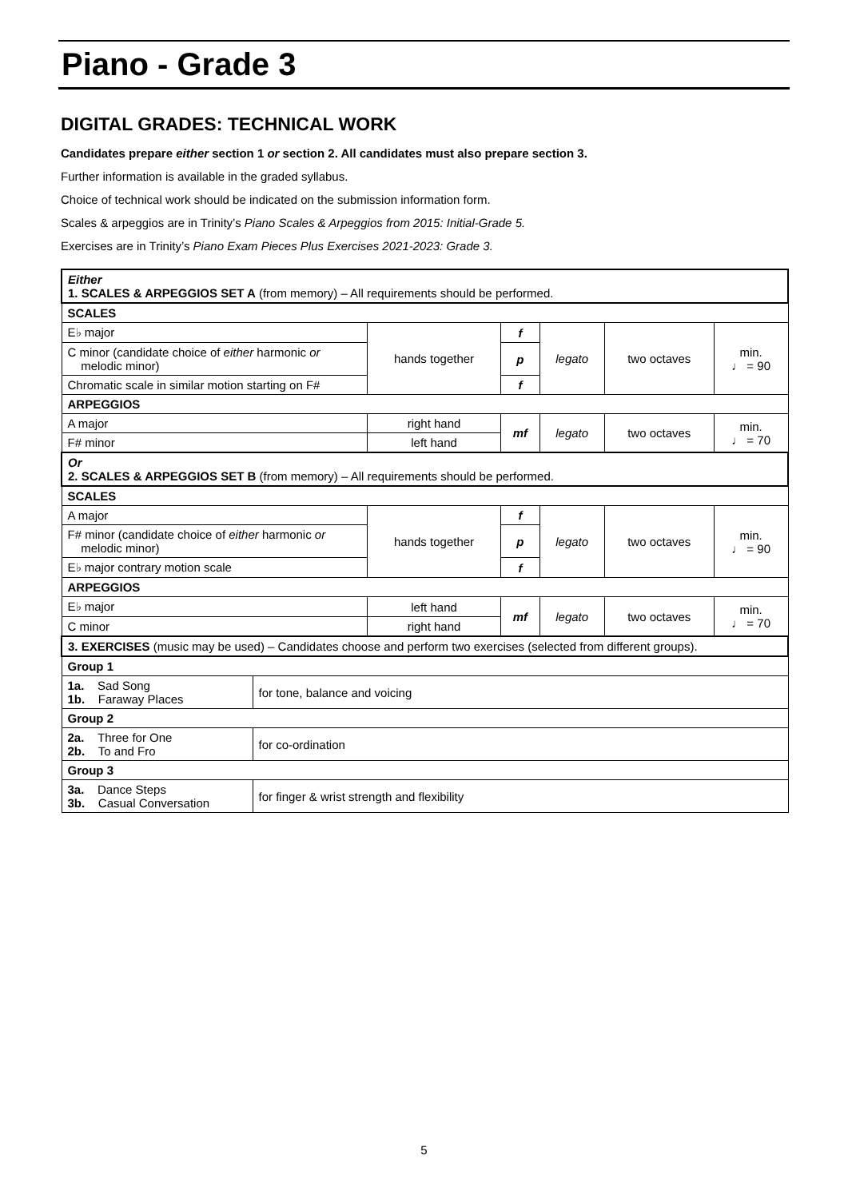Piano - Grade 3
DIGITAL GRADES: TECHNICAL WORK
Candidates prepare either section 1 or section 2. All candidates must also prepare section 3.
Further information is available in the graded syllabus.
Choice of technical work should be indicated on the submission information form.
Scales & arpeggios are in Trinity’s Piano Scales & Arpeggios from 2015: Initial-Grade 5.
Exercises are in Trinity’s Piano Exam Pieces Plus Exercises 2021-2023: Grade 3.
| Either 1. SCALES & ARPEGGIOS SET A (from memory) – All requirements should be performed. | | | | | | |
| SCALES | | | | | | |
| E♭ major | | hands together | f | legato | two octaves | min. ♩ = 90 |
| C minor (candidate choice of either harmonic or melodic minor) | | | p | | | |
| Chromatic scale in similar motion starting on F# | | | f | | | |
| ARPEGGIOS | | | | | | |
| A major | | right hand | mf | legato | two octaves | min. ♩ = 70 |
| F# minor | | left hand | | | | |
| Or 2. SCALES & ARPEGGIOS SET B (from memory) – All requirements should be performed. | | | | | | |
| SCALES | | | | | | |
| A major | | hands together | f | legato | two octaves | min. ♩ = 90 |
| F# minor (candidate choice of either harmonic or melodic minor) | | | p | | | |
| E♭ major contrary motion scale | | | f | | | |
| ARPEGGIOS | | | | | | |
| E♭ major | | left hand | mf | legato | two octaves | min. ♩ = 70 |
| C minor | | right hand | | | | |
| 3. EXERCISES (music may be used) – Candidates choose and perform two exercises (selected from different groups). | | | | | | |
| Group 1 | | | | | | |
| 1a. Sad Song 1b. Faraway Places | for tone, balance and voicing | | | | | |
| Group 2 | | | | | | |
| 2a. Three for One 2b. To and Fro | for co-ordination | | | | | |
| Group 3 | | | | | | |
| 3a. Dance Steps 3b. Casual Conversation | for finger & wrist strength and flexibility | | | | | |
5